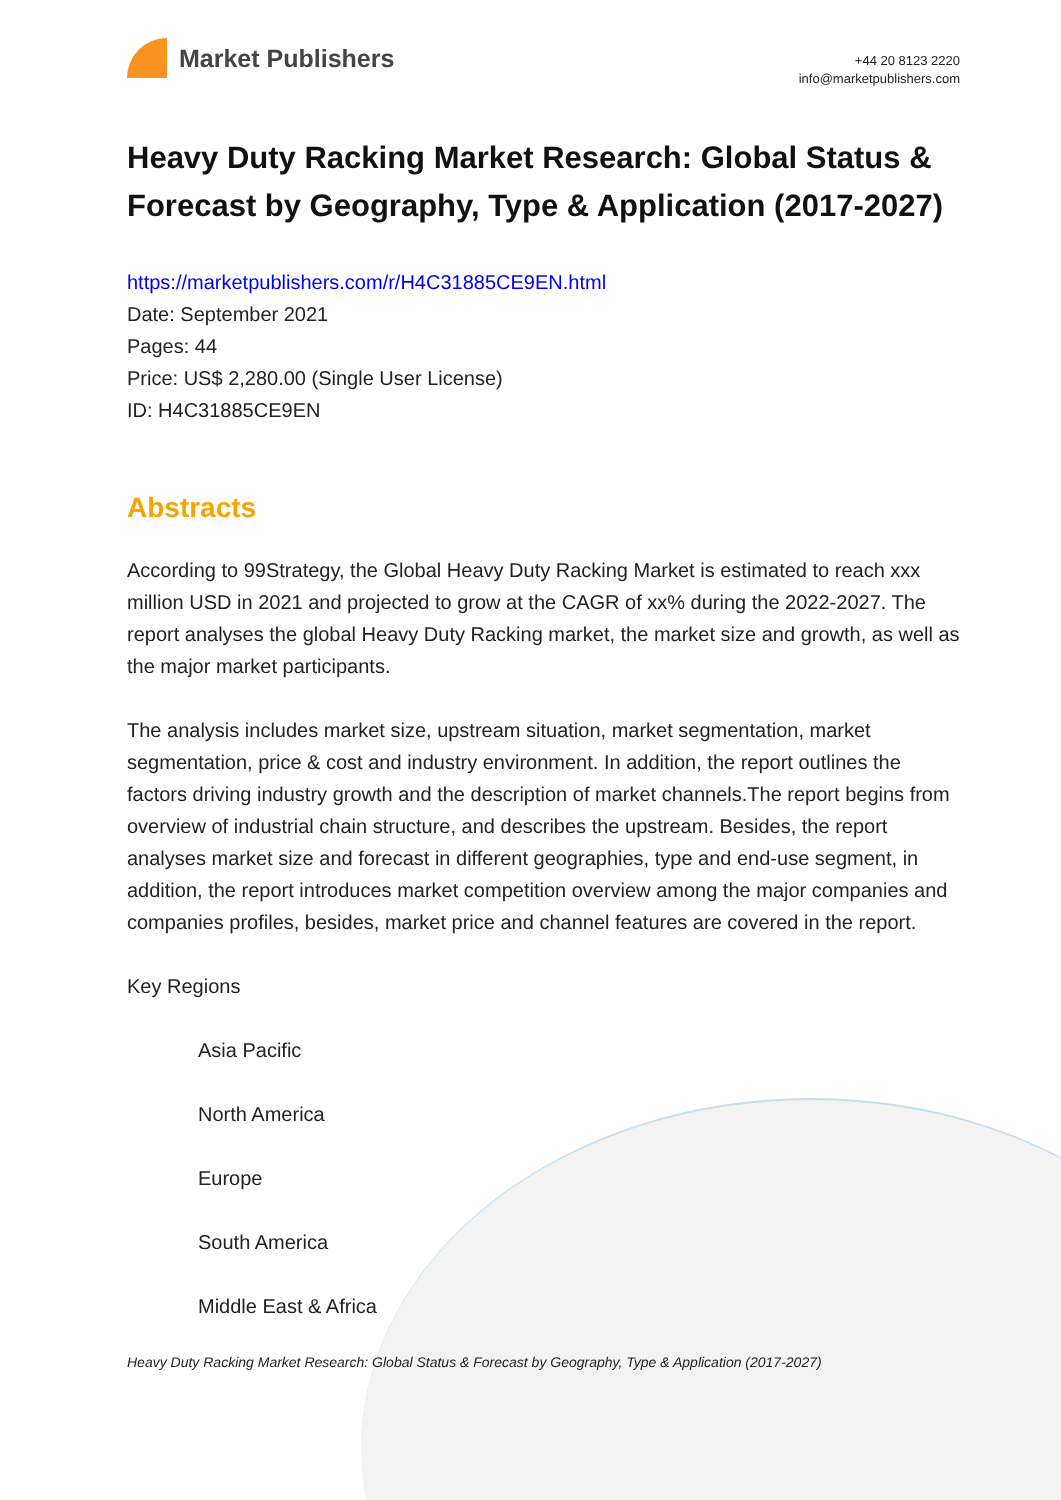Market Publishers
+44 20 8123 2220
info@marketpublishers.com
Heavy Duty Racking Market Research: Global Status & Forecast by Geography, Type & Application (2017-2027)
https://marketpublishers.com/r/H4C31885CE9EN.html
Date: September 2021
Pages: 44
Price: US$ 2,280.00 (Single User License)
ID: H4C31885CE9EN
Abstracts
According to 99Strategy, the Global Heavy Duty Racking Market is estimated to reach xxx million USD in 2021 and projected to grow at the CAGR of xx% during the 2022-2027. The report analyses the global Heavy Duty Racking market, the market size and growth, as well as the major market participants.
The analysis includes market size, upstream situation, market segmentation, market segmentation, price & cost and industry environment. In addition, the report outlines the factors driving industry growth and the description of market channels.The report begins from overview of industrial chain structure, and describes the upstream. Besides, the report analyses market size and forecast in different geographies, type and end-use segment, in addition, the report introduces market competition overview among the major companies and companies profiles, besides, market price and channel features are covered in the report.
Key Regions
Asia Pacific
North America
Europe
South America
Middle East & Africa
Heavy Duty Racking Market Research: Global Status & Forecast by Geography, Type & Application (2017-2027)